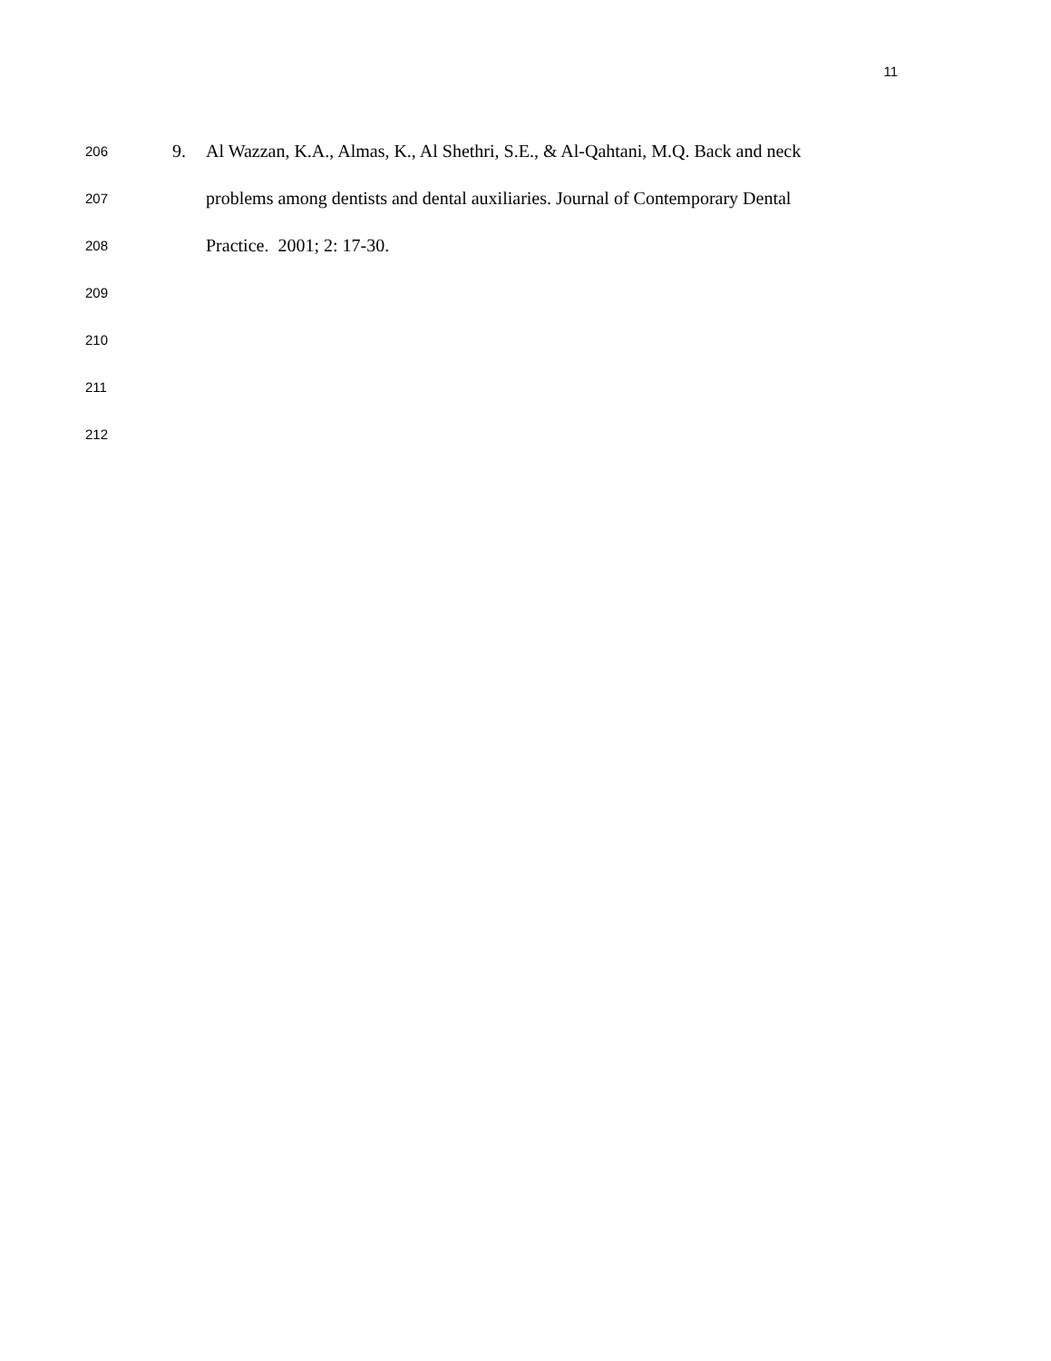11
206 9. Al Wazzan, K.A., Almas, K., Al Shethri, S.E., & Al-Qahtani, M.Q. Back and neck
207 problems among dentists and dental auxiliaries. Journal of Contemporary Dental
208 Practice. 2001; 2: 17-30.
209
210
211
212